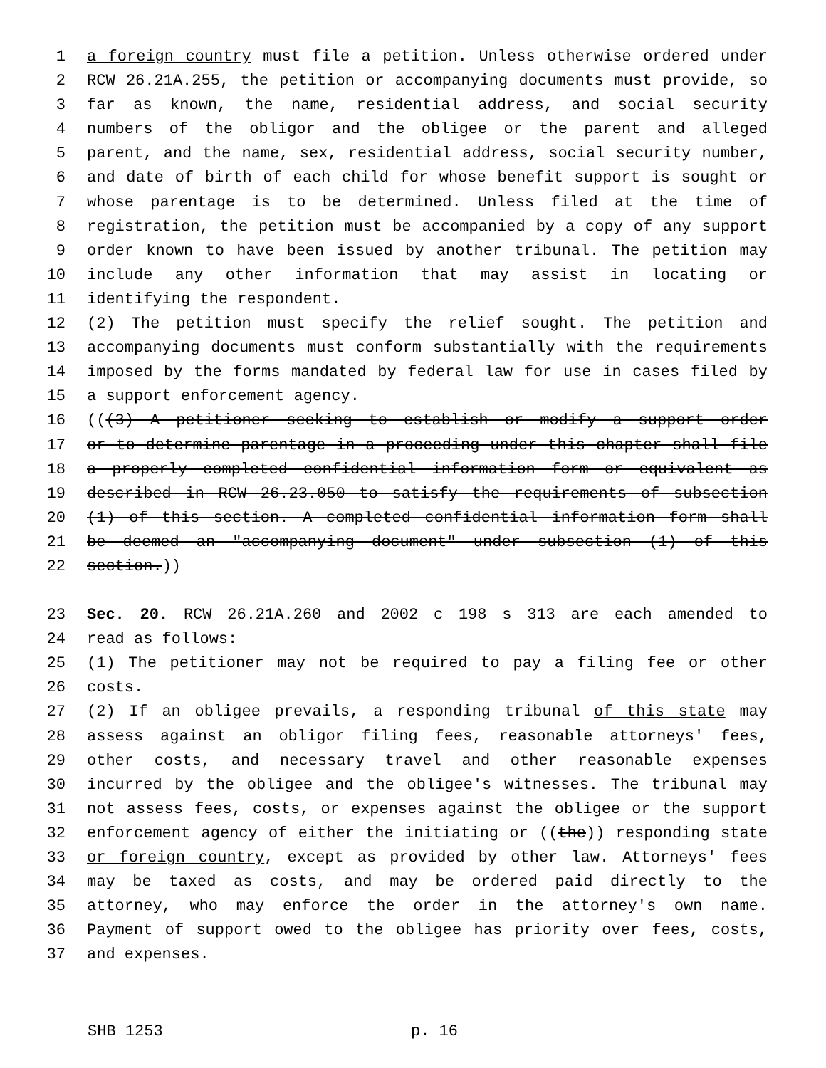1 a foreign country must file a petition. Unless otherwise ordered under
2 RCW 26.21A.255, the petition or accompanying documents must provide, so
3 far as known, the name, residential address, and social security
4 numbers of the obligor and the obligee or the parent and alleged
5 parent, and the name, sex, residential address, social security number,
6 and date of birth of each child for whose benefit support is sought or
7 whose parentage is to be determined. Unless filed at the time of
8 registration, the petition must be accompanied by a copy of any support
9 order known to have been issued by another tribunal. The petition may
10 include any other information that may assist in locating or
11 identifying the respondent.
12 (2) The petition must specify the relief sought. The petition and
13 accompanying documents must conform substantially with the requirements
14 imposed by the forms mandated by federal law for use in cases filed by
15 a support enforcement agency.
16 (((3) A petitioner seeking to establish or modify a support order
17 or to determine parentage in a proceeding under this chapter shall file
18 a properly completed confidential information form or equivalent as
19 described in RCW 26.23.050 to satisfy the requirements of subsection
20 (1) of this section. A completed confidential information form shall
21 be deemed an "accompanying document" under subsection (1) of this
22 section.))
23 Sec. 20. RCW 26.21A.260 and 2002 c 198 s 313 are each amended to
24 read as follows:
25 (1) The petitioner may not be required to pay a filing fee or other
26 costs.
27 (2) If an obligee prevails, a responding tribunal of this state may
28 assess against an obligor filing fees, reasonable attorneys' fees,
29 other costs, and necessary travel and other reasonable expenses
30 incurred by the obligee and the obligee's witnesses. The tribunal may
31 not assess fees, costs, or expenses against the obligee or the support
32 enforcement agency of either the initiating or ((the)) responding state
33 or foreign country, except as provided by other law. Attorneys' fees
34 may be taxed as costs, and may be ordered paid directly to the
35 attorney, who may enforce the order in the attorney's own name.
36 Payment of support owed to the obligee has priority over fees, costs,
37 and expenses.
SHB 1253 p. 16